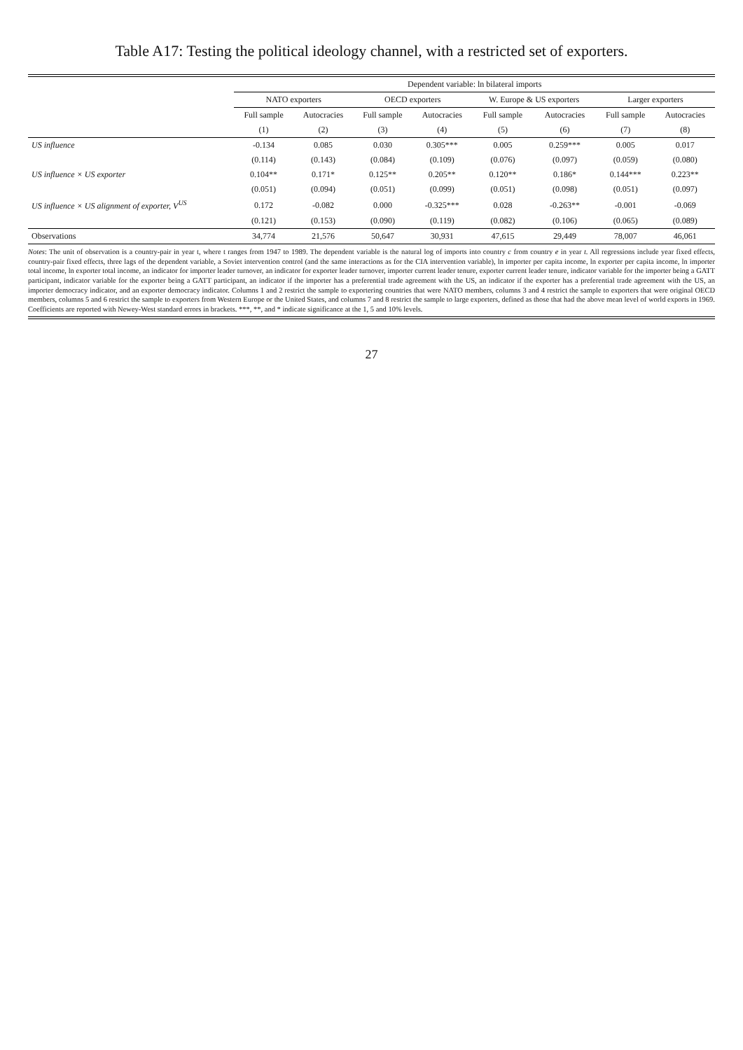Table A17: Testing the political ideology channel, with a restricted set of exporters.
| | Dependent variable: ln bilateral imports | | | | | | | |
| --- | --- | --- | --- | --- | --- | --- | --- | --- |
| | NATO exporters | | OECD exporters | | W. Europe & US exporters | | Larger exporters | |
| | Full sample | Autocracies | Full sample | Autocracies | Full sample | Autocracies | Full sample | Autocracies |
| | (1) | (2) | (3) | (4) | (5) | (6) | (7) | (8) |
| US influence | -0.134 | 0.085 | 0.030 | 0.305*** | 0.005 | 0.259*** | 0.005 | 0.017 |
| | (0.114) | (0.143) | (0.084) | (0.109) | (0.076) | (0.097) | (0.059) | (0.080) |
| US influence × US exporter | 0.104** | 0.171* | 0.125** | 0.205** | 0.120** | 0.186* | 0.144*** | 0.223** |
| | (0.051) | (0.094) | (0.051) | (0.099) | (0.051) | (0.098) | (0.051) | (0.097) |
| US influence × US alignment of exporter, V<sup>US</sup> | 0.172 | -0.082 | 0.000 | -0.325*** | 0.028 | -0.263** | -0.001 | -0.069 |
| | (0.121) | (0.153) | (0.090) | (0.119) | (0.082) | (0.106) | (0.065) | (0.089) |
| Observations | 34,774 | 21,576 | 50,647 | 30,931 | 47,615 | 29,449 | 78,007 | 46,061 |
Notes: The unit of observation is a country-pair in year t, where t ranges from 1947 to 1989. The dependent variable is the natural log of imports into country c from country e in year t. All regressions include year fixed effects, country-pair fixed effects, three lags of the dependent variable, a Soviet intervention control (and the same interactions as for the CIA intervention variable), ln importer per capita income, ln exporter per capita income, ln importer total income, ln exporter total income, an indicator for importer leader turnover, an indicator for exporter leader turnover, importer current leader tenure, exporter current leader tenure, indicator variable for the importer being a GATT participant, indicator variable for the exporter being a GATT participant, an indicator if the importer has a preferential trade agreement with the US, an indicator if the exporter has a preferential trade agreement with the US, an importer democracy indicator, and an exporter democracy indicator. Columns 1 and 2 restrict the sample to exportering countries that were NATO members, columns 3 and 4 restrict the sample to exporters that were original OECD members, columns 5 and 6 restrict the sample to exporters from Western Europe or the United States, and columns 7 and 8 restrict the sample to large exporters, defined as those that had the above mean level of world exports in 1969. Coefficients are reported with Newey-West standard errors in brackets. ***, **, and * indicate significance at the 1, 5 and 10% levels.
27